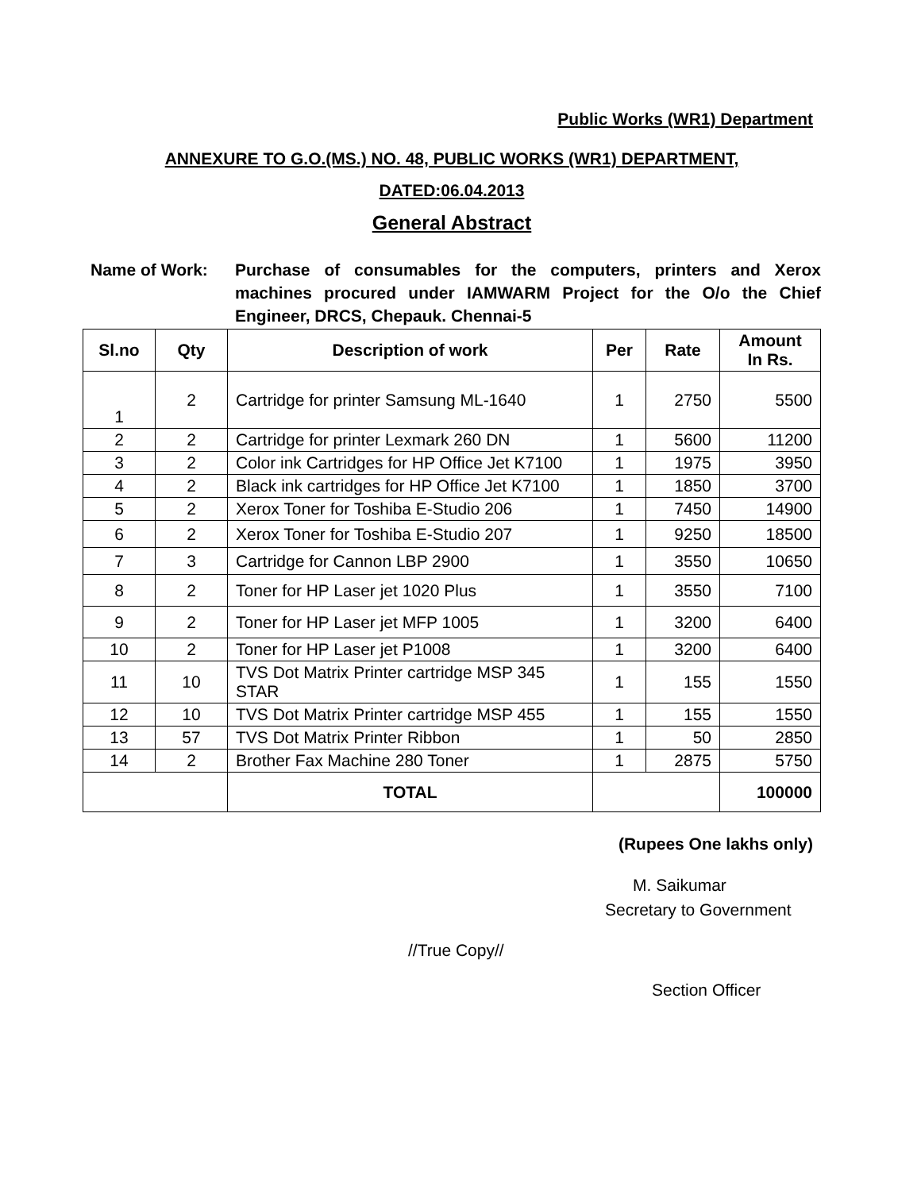Public Works (WR1) Department
ANNEXURE TO G.O.(MS.) NO. 48, PUBLIC WORKS (WR1) DEPARTMENT,
DATED:06.04.2013
General Abstract
Name of Work: Purchase of consumables for the computers, printers and Xerox machines procured under IAMWARM Project for the O/o the Chief Engineer, DRCS, Chepauk. Chennai-5
| Sl.no | Qty | Description of work | Per | Rate | Amount In Rs. |
| --- | --- | --- | --- | --- | --- |
| 1 | 2 | Cartridge for printer Samsung ML-1640 | 1 | 2750 | 5500 |
| 2 | 2 | Cartridge for printer Lexmark 260 DN | 1 | 5600 | 11200 |
| 3 | 2 | Color ink Cartridges for HP Office Jet K7100 | 1 | 1975 | 3950 |
| 4 | 2 | Black ink cartridges for HP Office Jet K7100 | 1 | 1850 | 3700 |
| 5 | 2 | Xerox Toner for Toshiba E-Studio 206 | 1 | 7450 | 14900 |
| 6 | 2 | Xerox Toner for Toshiba E-Studio 207 | 1 | 9250 | 18500 |
| 7 | 3 | Cartridge for Cannon LBP 2900 | 1 | 3550 | 10650 |
| 8 | 2 | Toner for HP Laser jet 1020 Plus | 1 | 3550 | 7100 |
| 9 | 2 | Toner for HP Laser jet MFP 1005 | 1 | 3200 | 6400 |
| 10 | 2 | Toner for HP Laser jet P1008 | 1 | 3200 | 6400 |
| 11 | 10 | TVS Dot Matrix Printer cartridge MSP 345 STAR | 1 | 155 | 1550 |
| 12 | 10 | TVS Dot Matrix Printer cartridge MSP 455 | 1 | 155 | 1550 |
| 13 | 57 | TVS Dot Matrix Printer Ribbon | 1 | 50 | 2850 |
| 14 | 2 | Brother Fax Machine 280 Toner | 1 | 2875 | 5750 |
| | | TOTAL | | | 100000 |
(Rupees One lakhs only)
M. Saikumar
Secretary to Government
//True Copy//
Section Officer